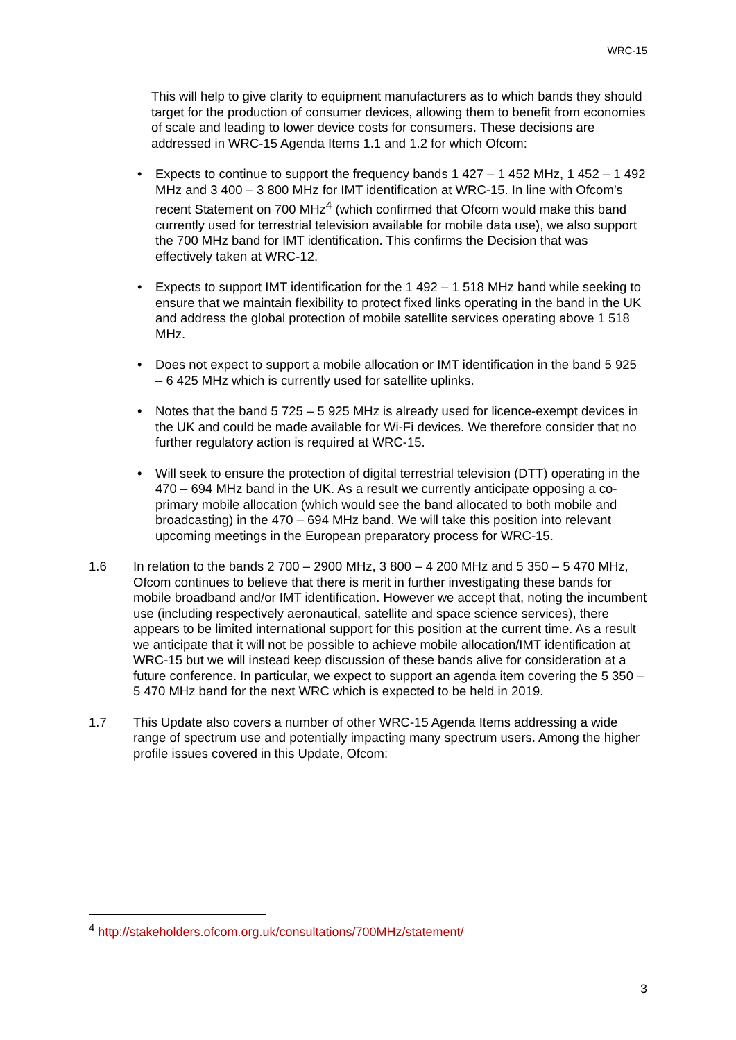WRC-15
This will help to give clarity to equipment manufacturers as to which bands they should target for the production of consumer devices, allowing them to benefit from economies of scale and leading to lower device costs for consumers. These decisions are addressed in WRC-15 Agenda Items 1.1 and 1.2 for which Ofcom:
• Expects to continue to support the frequency bands 1 427 – 1 452 MHz, 1 452 – 1 492 MHz and 3 400 – 3 800 MHz for IMT identification at WRC-15. In line with Ofcom’s recent Statement on 700 MHz<sup>4</sup> (which confirmed that Ofcom would make this band currently used for terrestrial television available for mobile data use), we also support the 700 MHz band for IMT identification. This confirms the Decision that was effectively taken at WRC-12.
• Expects to support IMT identification for the 1 492 – 1 518 MHz band while seeking to ensure that we maintain flexibility to protect fixed links operating in the band in the UK and address the global protection of mobile satellite services operating above 1 518 MHz.
• Does not expect to support a mobile allocation or IMT identification in the band 5 925 – 6 425 MHz which is currently used for satellite uplinks.
• Notes that the band 5 725 – 5 925 MHz is already used for licence-exempt devices in the UK and could be made available for Wi-Fi devices. We therefore consider that no further regulatory action is required at WRC-15.
• Will seek to ensure the protection of digital terrestrial television (DTT) operating in the 470 – 694 MHz band in the UK. As a result we currently anticipate opposing a co-primary mobile allocation (which would see the band allocated to both mobile and broadcasting) in the 470 – 694 MHz band. We will take this position into relevant upcoming meetings in the European preparatory process for WRC-15.
1.6 In relation to the bands 2 700 – 2900 MHz, 3 800 – 4 200 MHz and 5 350 – 5 470 MHz, Ofcom continues to believe that there is merit in further investigating these bands for mobile broadband and/or IMT identification. However we accept that, noting the incumbent use (including respectively aeronautical, satellite and space science services), there appears to be limited international support for this position at the current time. As a result we anticipate that it will not be possible to achieve mobile allocation/IMT identification at WRC-15 but we will instead keep discussion of these bands alive for consideration at a future conference. In particular, we expect to support an agenda item covering the 5 350 – 5 470 MHz band for the next WRC which is expected to be held in 2019.
1.7 This Update also covers a number of other WRC-15 Agenda Items addressing a wide range of spectrum use and potentially impacting many spectrum users. Among the higher profile issues covered in this Update, Ofcom:
<sup>4</sup> http://stakeholders.ofcom.org.uk/consultations/700MHz/statement/
3